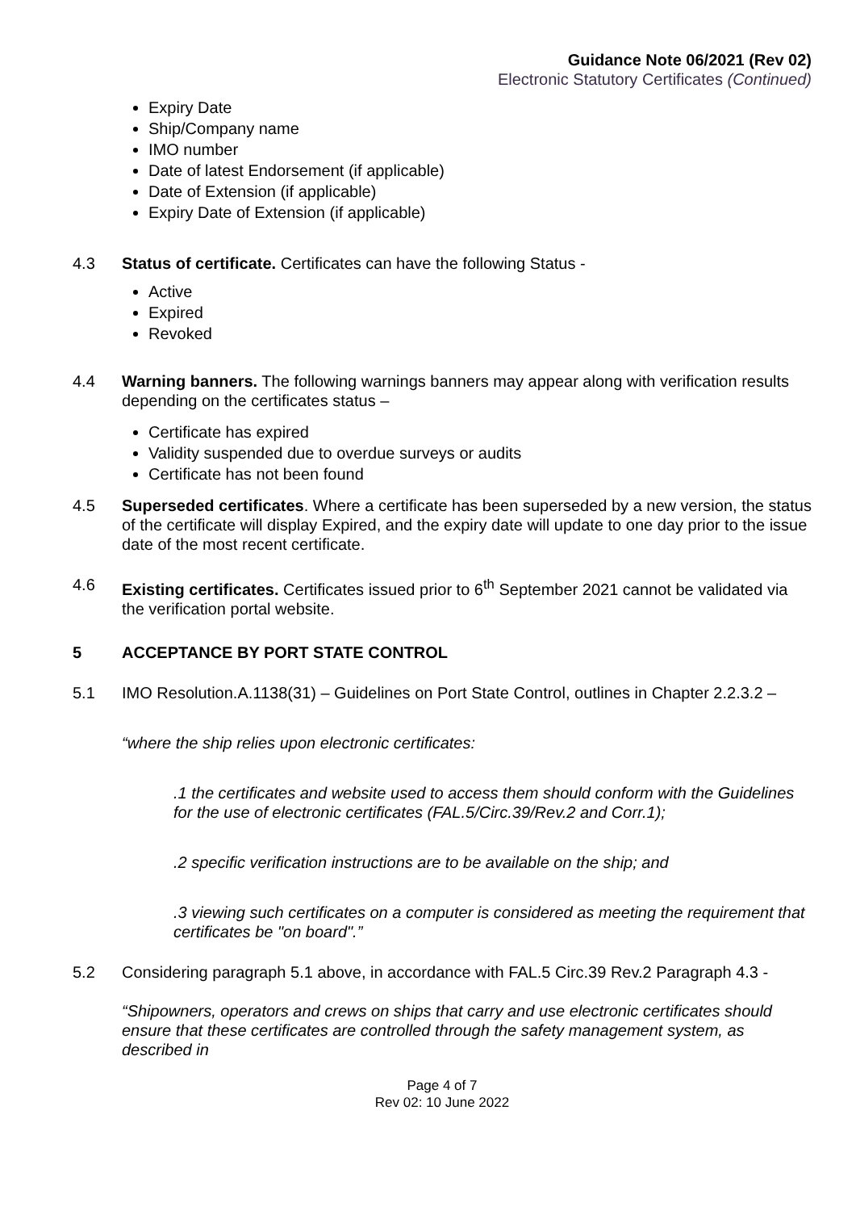Guidance Note 06/2021 (Rev 02)
Electronic Statutory Certificates (Continued)
Expiry Date
Ship/Company name
IMO number
Date of latest Endorsement (if applicable)
Date of Extension (if applicable)
Expiry Date of Extension (if applicable)
4.3 Status of certificate. Certificates can have the following Status -
Active
Expired
Revoked
4.4 Warning banners. The following warnings banners may appear along with verification results depending on the certificates status –
Certificate has expired
Validity suspended due to overdue surveys or audits
Certificate has not been found
4.5 Superseded certificates. Where a certificate has been superseded by a new version, the status of the certificate will display Expired, and the expiry date will update to one day prior to the issue date of the most recent certificate.
4.6 Existing certificates. Certificates issued prior to 6<sup>th</sup> September 2021 cannot be validated via the verification portal website.
5 ACCEPTANCE BY PORT STATE CONTROL
5.1 IMO Resolution.A.1138(31) – Guidelines on Port State Control, outlines in Chapter 2.2.3.2 –
“where the ship relies upon electronic certificates:
.1 the certificates and website used to access them should conform with the Guidelines for the use of electronic certificates (FAL.5/Circ.39/Rev.2 and Corr.1);
.2 specific verification instructions are to be available on the ship; and
.3 viewing such certificates on a computer is considered as meeting the requirement that certificates be "on board".”
5.2 Considering paragraph 5.1 above, in accordance with FAL.5 Circ.39 Rev.2 Paragraph 4.3 -
“Shipowners, operators and crews on ships that carry and use electronic certificates should ensure that these certificates are controlled through the safety management system, as described in
Page 4 of 7
Rev 02: 10 June 2022